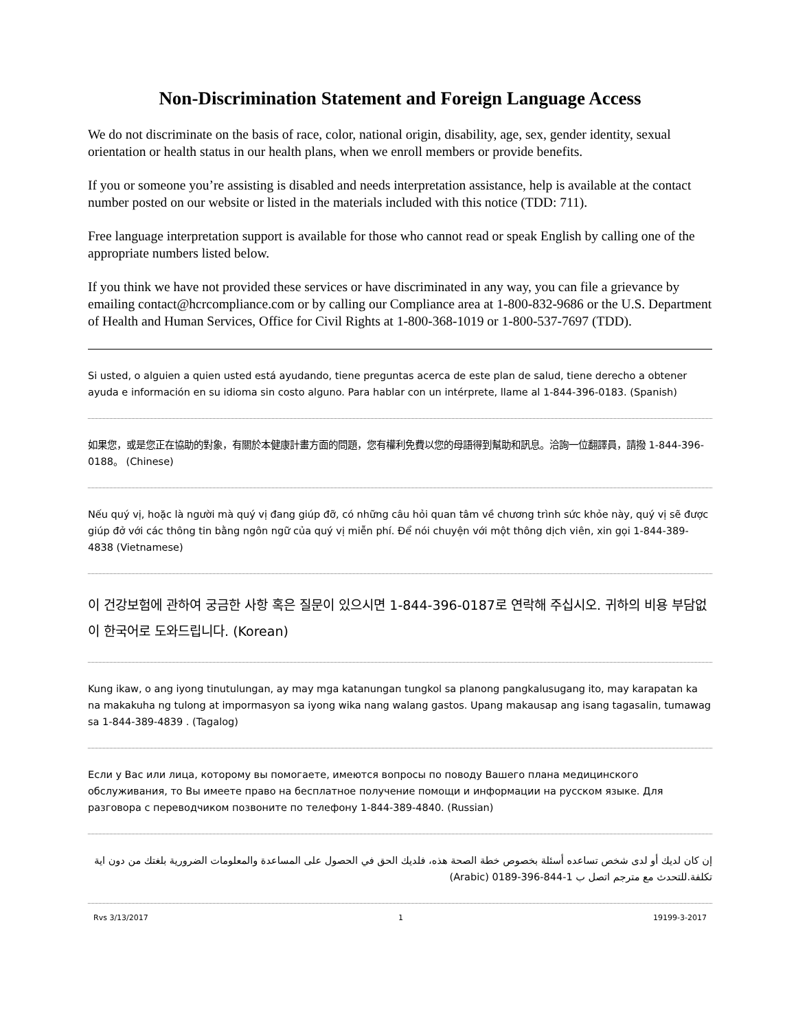Non-Discrimination Statement and Foreign Language Access
We do not discriminate on the basis of race, color, national origin, disability, age, sex, gender identity, sexual orientation or health status in our health plans, when we enroll members or provide benefits.
If you or someone you’re assisting is disabled and needs interpretation assistance, help is available at the contact number posted on our website or listed in the materials included with this notice (TDD: 711).
Free language interpretation support is available for those who cannot read or speak English by calling one of the appropriate numbers listed below.
If you think we have not provided these services or have discriminated in any way, you can file a grievance by emailing contact@hcrcompliance.com or by calling our Compliance area at 1-800-832-9686 or the U.S. Department of Health and Human Services, Office for Civil Rights at 1-800-368-1019 or 1-800-537-7697 (TDD).
Si usted, o alguien a quien usted está ayudando, tiene preguntas acerca de este plan de salud, tiene derecho a obtener ayuda e información en su idioma sin costo alguno. Para hablar con un intérprete, llame al 1-844-396-0183. (Spanish)
如果您，或是您正在協助的對象，有關於本健康計畫方面的問題，您有權利免費以您的母語得到幫助和訊息。洽詢一位翻譯員，請撥 1-844-396-0188。 (Chinese)
Nếu quý vị, hoặc là người mà quý vị đang giúp đỡ, có những câu hỏi quan tâm về chương trình sức khỏe này, quý vị sẽ được giúp đở với các thông tin bằng ngôn ngữ của quý vị miễn phí. Để nói chuyện với một thông dịch viên, xin gọi 1-844-389-4838 (Vietnamese)
이 건강보험에 관하여 궁금한 사항 혹은 질문이 있으시면 1-844-396-0187로 연락해 주십시오. 귀하의 비용 부담없이 한국어로 도와드립니다. (Korean)
Kung ikaw, o ang iyong tinutulungan, ay may mga katanungan tungkol sa planong pangkalusugang ito, may karapatan ka na makakuha ng tulong at impormasyon sa iyong wika nang walang gastos. Upang makausap ang isang tagasalin, tumawag sa 1-844-389-4839 . (Tagalog)
Если у Вас или лица, которому вы помогаете, имеются вопросы по поводу Вашего плана медицинского обслуживания, то Вы имеете право на бесплатное получение помощи и информации на русском языке. Для разговора с переводчиком позвоните по телефону 1-844-389-4840. (Russian)
إن كان لديك أو لدى شخص تساعده أسئلة بخصوص خطة الصحة هذه، فلديك الحق في الحصول على المساعدة والمعلومات الضرورية بلغتك من دون اية تكلفة.للتحدث مع مترجم اتصل ب 1-844-396-0189 (Arabic)
Rvs 3/13/2017 1 19199-3-2017